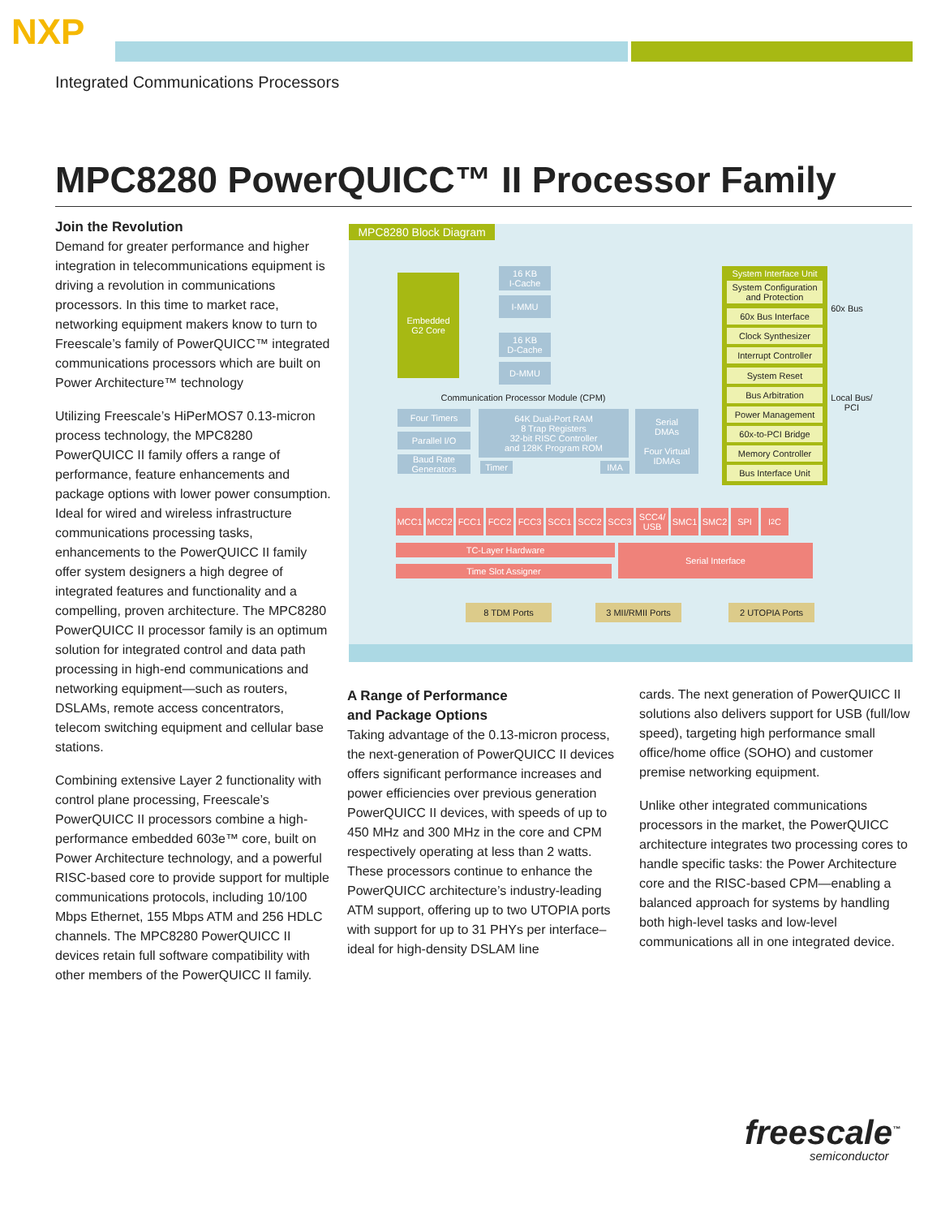NXP
Integrated Communications Processors
MPC8280 PowerQUICC™ II Processor Family
Join the Revolution
Demand for greater performance and higher integration in telecommunications equipment is driving a revolution in communications processors. In this time to market race, networking equipment makers know to turn to Freescale’s family of PowerQUICC™ integrated communications processors which are built on Power Architecture™ technology
Utilizing Freescale’s HiPerMOS7 0.13-micron process technology, the MPC8280 PowerQUICC II family offers a range of performance, feature enhancements and package options with lower power consumption. Ideal for wired and wireless infrastructure communications processing tasks, enhancements to the PowerQUICC II family offer system designers a high degree of integrated features and functionality and a compelling, proven architecture. The MPC8280 PowerQUICC II processor family is an optimum solution for integrated control and data path processing in high-end communications and networking equipment—such as routers, DSLAMs, remote access concentrators, telecom switching equipment and cellular base stations.
Combining extensive Layer 2 functionality with control plane processing, Freescale’s PowerQUICC II processors combine a high-performance embedded 603e™ core, built on Power Architecture technology, and a powerful RISC-based core to provide support for multiple communications protocols, including 10/100 Mbps Ethernet, 155 Mbps ATM and 256 HDLC channels. The MPC8280 PowerQUICC II devices retain full software compatibility with other members of the PowerQUICC II family.
MPC8280 Block Diagram
Embedded
G2 Core
16 KB
I-Cache
I-MMU
16 KB
D-Cache
D-MMU
Communication Processor Module (CPM)
Four Timers
Parallel I/O
Baud Rate
Generators
64K Dual-Port RAM
8 Trap Registers
32-bit RISC Controller
and 128K Program ROM
Timer IMA
Serial
DMAs
Four Virtual
IDMAs
System Interface Unit
System Configuration
and Protection
60x Bus Interface
Clock Synthesizer
Interrupt Controller
System Reset
Bus Arbitration
Power Management
60x-to-PCI Bridge
Memory Controller
Bus Interface Unit
60x Bus
Local Bus/
PCI
MCC1 MCC2 FCC1 FCC2 FCC3 SCC1 SCC2 SCC3 SCC4/
USB
SMC1 SMC2 SPI I<sup>2</sup>C
TC-Layer Hardware
Time Slot Assigner
Serial Interface
8 TDM Ports 3 MII/RMII Ports 2 UTOPIA Ports
A Range of Performance
and Package Options
Taking advantage of the 0.13-micron process, the next-generation of PowerQUICC II devices offers significant performance increases and power efficiencies over previous generation PowerQUICC II devices, with speeds of up to 450 MHz and 300 MHz in the core and CPM respectively operating at less than 2 watts. These processors continue to enhance the PowerQUICC architecture’s industry-leading ATM support, offering up to two UTOPIA ports with support for up to 31 PHYs per interface–ideal for high-density DSLAM line
cards. The next generation of PowerQUICC II solutions also delivers support for USB (full/low speed), targeting high performance small office/home office (SOHO) and customer premise networking equipment.
Unlike other integrated communications processors in the market, the PowerQUICC architecture integrates two processing cores to handle specific tasks: the Power Architecture core and the RISC-based CPM—enabling a balanced approach for systems by handling both high-level tasks and low-level communications all in one integrated device.
freescale<sup>™</sup>
semiconductor